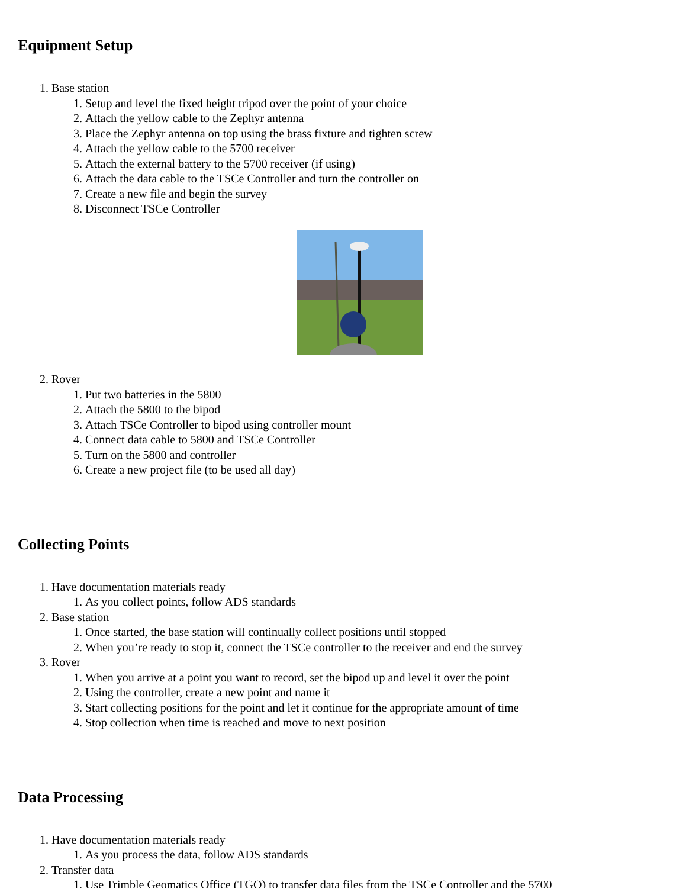Equipment Setup
1. Base station
1. Setup and level the fixed height tripod over the point of your choice
2. Attach the yellow cable to the Zephyr antenna
3. Place the Zephyr antenna on top using the brass fixture and tighten screw
4. Attach the yellow cable to the 5700 receiver
5. Attach the external battery to the 5700 receiver (if using)
6. Attach the data cable to the TSCe Controller and turn the controller on
7. Create a new file and begin the survey
8. Disconnect TSCe Controller
2. Rover
1. Put two batteries in the 5800
2. Attach the 5800 to the bipod
3. Attach TSCe Controller to bipod using controller mount
4. Connect data cable to 5800 and TSCe Controller
5. Turn on the 5800 and controller
6. Create a new project file (to be used all day)
Collecting Points
1. Have documentation materials ready
1. As you collect points, follow ADS standards
2. Base station
1. Once started, the base station will continually collect positions until stopped
2. When you’re ready to stop it, connect the TSCe controller to the receiver and end the survey
3. Rover
1. When you arrive at a point you want to record, set the bipod up and level it over the point
2. Using the controller, create a new point and name it
3. Start collecting positions for the point and let it continue for the appropriate amount of time
4. Stop collection when time is reached and move to next position
Data Processing
1. Have documentation materials ready
1. As you process the data, follow ADS standards
2. Transfer data
1. Use Trimble Geomatics Office (TGO) to transfer data files from the TSCe Controller and the 5700